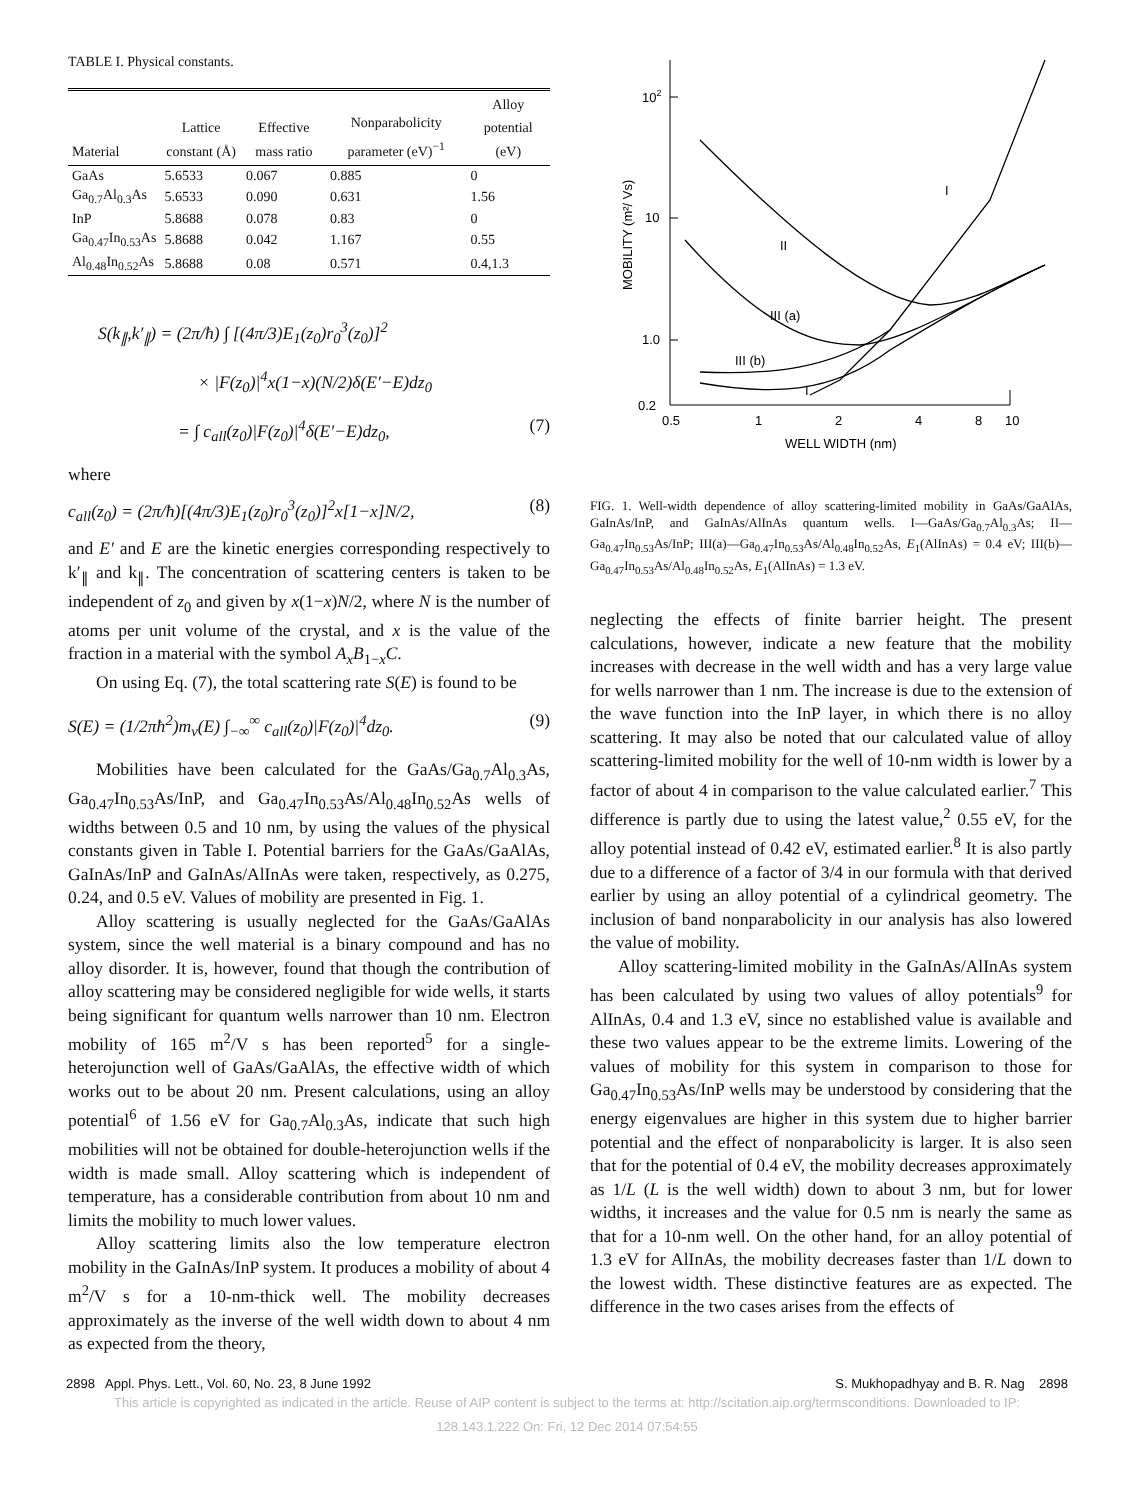TABLE I. Physical constants.
| Material | Lattice constant (Å) | Effective mass ratio | Nonparabolicity parameter (eV)<sup>−1</sup> | Alloy potential (eV) |
| --- | --- | --- | --- | --- |
| GaAs | 5.6533 | 0.067 | 0.885 | 0 |
| Ga<sub>0.7</sub>Al<sub>0.3</sub>As | 5.6533 | 0.090 | 0.631 | 1.56 |
| InP | 5.8688 | 0.078 | 0.83 | 0 |
| Ga<sub>0.47</sub>In<sub>0.53</sub>As | 5.8688 | 0.042 | 1.167 | 0.55 |
| Al<sub>0.48</sub>In<sub>0.52</sub>As | 5.8688 | 0.08 | 0.571 | 0.4,1.3 |
S(k<sub>∥</sub>,k′<sub>∥</sub>) = (2π/ħ) ∫ [(4π/3)E<sub>1</sub>(z<sub>0</sub>)r<sub>0</sub><sup>3</sup>(z<sub>0</sub>)]<sup>2</sup>
× |F(z<sub>0</sub>)|<sup>4</sup>x(1−x)(N/2)δ(E′−E)dz<sub>0</sub>
= ∫ c<sub>all</sub>(z<sub>0</sub>)|F(z<sub>0</sub>)|<sup>4</sup>δ(E′−E)dz<sub>0</sub>, (7)
where
c<sub>all</sub>(z<sub>0</sub>) = (2π/ħ)[(4π/3)E<sub>1</sub>(z<sub>0</sub>)r<sub>0</sub><sup>3</sup>(z<sub>0</sub>)]<sup>2</sup>x[1−x]N/2, (8)
and E′ and E are the kinetic energies corresponding respectively to k′<sub>∥</sub> and k<sub>∥</sub>. The concentration of scattering centers is taken to be independent of z<sub>0</sub> and given by x(1−x)N/2, where N is the number of atoms per unit volume of the crystal, and x is the value of the fraction in a material with the symbol A<sub>x</sub>B<sub>1−x</sub>C.
On using Eq. (7), the total scattering rate S(E) is found to be
S(E) = (1/2πħ<sup>2</sup>)m<sub>v</sub>(E) ∫<sub>−∞</sub><sup>∞</sup> c<sub>all</sub>(z<sub>0</sub>)|F(z<sub>0</sub>)|<sup>4</sup>dz<sub>0</sub>. (9)
Mobilities have been calculated for the GaAs/Ga<sub>0.7</sub>Al<sub>0.3</sub>As, Ga<sub>0.47</sub>In<sub>0.53</sub>As/InP, and Ga<sub>0.47</sub>In<sub>0.53</sub>As/Al<sub>0.48</sub>In<sub>0.52</sub>As wells of widths between 0.5 and 10 nm, by using the values of the physical constants given in Table I. Potential barriers for the GaAs/GaAlAs, GaInAs/InP and GaInAs/AlInAs were taken, respectively, as 0.275, 0.24, and 0.5 eV. Values of mobility are presented in Fig. 1.
Alloy scattering is usually neglected for the GaAs/GaAlAs system, since the well material is a binary compound and has no alloy disorder. It is, however, found that though the contribution of alloy scattering may be considered negligible for wide wells, it starts being significant for quantum wells narrower than 10 nm. Electron mobility of 165 m<sup>2</sup>/V s has been reported<sup>5</sup> for a single-heterojunction well of GaAs/GaAlAs, the effective width of which works out to be about 20 nm. Present calculations, using an alloy potential<sup>6</sup> of 1.56 eV for Ga<sub>0.7</sub>Al<sub>0.3</sub>As, indicate that such high mobilities will not be obtained for double-heterojunction wells if the width is made small. Alloy scattering which is independent of temperature, has a considerable contribution from about 10 nm and limits the mobility to much lower values.
Alloy scattering limits also the low temperature electron mobility in the GaInAs/InP system. It produces a mobility of about 4 m<sup>2</sup>/V s for a 10-nm-thick well. The mobility decreases approximately as the inverse of the well width down to about 4 nm as expected from the theory,
102
10
1.0
0.2
MOBILITY (m²/ Vs)
0.5
1
2
4
8
10
WELL WIDTH (nm)
I
II
III (a)
III (b)
I
FIG. 1. Well-width dependence of alloy scattering-limited mobility in GaAs/GaAlAs, GaInAs/InP, and GaInAs/AlInAs quantum wells. I—GaAs/Ga<sub>0.7</sub>Al<sub>0.3</sub>As; II—Ga<sub>0.47</sub>In<sub>0.53</sub>As/InP; III(a)—Ga<sub>0.47</sub>In<sub>0.53</sub>As/Al<sub>0.48</sub>In<sub>0.52</sub>As, E<sub>1</sub>(AlInAs) = 0.4 eV; III(b)—Ga<sub>0.47</sub>In<sub>0.53</sub>As/Al<sub>0.48</sub>In<sub>0.52</sub>As, E<sub>1</sub>(AlInAs) = 1.3 eV.
neglecting the effects of finite barrier height. The present calculations, however, indicate a new feature that the mobility increases with decrease in the well width and has a very large value for wells narrower than 1 nm. The increase is due to the extension of the wave function into the InP layer, in which there is no alloy scattering. It may also be noted that our calculated value of alloy scattering-limited mobility for the well of 10-nm width is lower by a factor of about 4 in comparison to the value calculated earlier.<sup>7</sup> This difference is partly due to using the latest value,<sup>2</sup> 0.55 eV, for the alloy potential instead of 0.42 eV, estimated earlier.<sup>8</sup> It is also partly due to a difference of a factor of 3/4 in our formula with that derived earlier by using an alloy potential of a cylindrical geometry. The inclusion of band nonparabolicity in our analysis has also lowered the value of mobility.
Alloy scattering-limited mobility in the GaInAs/AlInAs system has been calculated by using two values of alloy potentials<sup>9</sup> for AlInAs, 0.4 and 1.3 eV, since no established value is available and these two values appear to be the extreme limits. Lowering of the values of mobility for this system in comparison to those for Ga<sub>0.47</sub>In<sub>0.53</sub>As/InP wells may be understood by considering that the energy eigenvalues are higher in this system due to higher barrier potential and the effect of nonparabolicity is larger. It is also seen that for the potential of 0.4 eV, the mobility decreases approximately as 1/L (L is the well width) down to about 3 nm, but for lower widths, it increases and the value for 0.5 nm is nearly the same as that for a 10-nm well. On the other hand, for an alloy potential of 1.3 eV for AlInAs, the mobility decreases faster than 1/L down to the lowest width. These distinctive features are as expected. The difference in the two cases arises from the effects of
2898 Appl. Phys. Lett., Vol. 60, No. 23, 8 June 1992 S. Mukhopadhyay and B. R. Nag 2898
This article is copyrighted as indicated in the article. Reuse of AIP content is subject to the terms at: http://scitation.aip.org/termsconditions. Downloaded to IP:
128.143.1.222 On: Fri, 12 Dec 2014 07:54:55